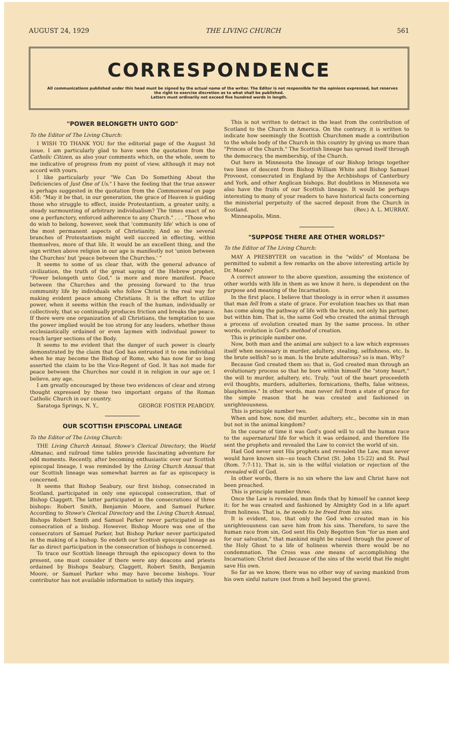AUGUST 24, 1929 THE LIVING CHURCH 561
CORRESPONDENCE
All communications published under this head must be signed by the actual name of the writer. The Editor is not responsible for the opinions expressed, but reserves the right to exercise discretion as to what shall be published.
Letters must ordinarily not exceed five hundred words in length.
"POWER BELONGETH UNTO GOD"
To the Editor of The Living Church:
I WISH TO THANK YOU for the editorial page of the August 3d issue. I am particularly glad to have seen the quotation from the Catholic Citizen, as also your comments which, on the whole, seem to me indicative of progress from my point of view, although it may not accord with yours.
I like particularly your "We Can Do Something About the Deficiencies of Just One of Us." I have the feeling that the true answer is perhaps suggested in the quotation from the Commonweal on page 458: "May it be that, in our generation, the grace of Heaven is guiding those who struggle to effect, inside Protestantism, a greater unity, a steady surmounting of arbitrary individualism? The times exact of no one a perfunctory, enforced adherence to any Church." . . . "Those who do wish to belong, however, seek that 'community life' which is one of the most permanent aspects of Christianity. And so the several branches of Protestantism might well succeed in effecting, within themselves, more of that life. It would be an excellent thing, and the sign written above religion in our age is manifestly not 'union between the Churches' but 'peace between the Churches.' "
It seems to some of us clear that, with the general advance of civilization, the truth of the great saying of the Hebrew prophet, "Power belongeth unto God," is more and more manifest. Peace between the Churches and the pressing forward to the true community life by individuals who follow Christ is the real way for making evident peace among Christians. It is the effort to utilize power, when it seems within the reach of the human, individually or collectively, that so continually produces friction and breaks the peace. If there were one organization of all Christians, the temptation to use the power implied would be too strong for any leaders, whether those ecclesiastically ordained or even laymen with individual power to reach larger sections of the Body.
It seems to me evident that the danger of such power is clearly demonstrated by the claim that God has entrusted it to one individual when he may become the Bishop of Rome, who has now for so long asserted the claim to be the Vice-Regent of God. It has not made for peace between the Churches nor could it in religion in our age or, I believe, any age.
I am greatly encouraged by these two evidences of clear and strong thought expressed by these two important organs of the Roman Catholic Church in our country.
Saratoga Springs, N. Y., GEORGE FOSTER PEABODY.
OUR SCOTTISH EPISCOPAL LINEAGE
To the Editor of The Living Church:
THE Living Church Annual, Stowe's Clerical Directory, the World Almanac, and railroad time tables provide fascinating adventure for odd moments. Recently, after becoming enthusiastic over our Scottish episcopal lineage, I was reminded by the Living Church Annual that our Scottish lineage was somewhat barren as far as episcopacy is concerned.
It seems that Bishop Seabury, our first bishop, consecrated in Scotland, participated in only one episcopal consecration, that of Bishop Claggett. The latter participated in the consecrations of three bishops: Robert Smith, Benjamin Moore, and Samuel Parker. According to Stowe's Clerical Directory and the Living Church Annual, Bishops Robert Smith and Samuel Parker never participated in the consecration of a bishop. However, Bishop Moore was one of the consecrators of Samuel Parker, but Bishop Parker never participated in the making of a bishop. So endeth our Scottish episcopal lineage as far as direct participation in the consecration of bishops is concerned.
To trace our Scottish lineage through the episcopacy down to the present, one must consider if there were any deacons and priests ordained by Bishops Seabury, Claggett, Robert Smith, Benjamin Moore, or Samuel Parker who may have become bishops. Your contributor has not available information to satisfy this inquiry.
This is not written to detract in the least from the contribution of Scotland to the Church in America. On the contrary, it is written to indicate how seemingly the Scottish Churchmen made a contribution to the whole body of the Church in this country by giving us more than "Princes of the Church." The Scottish lineage has spread itself through the democracy, the membership, of the Church.
Out here in Minnesota the lineage of our Bishop brings together two lines of descent from Bishop William White and Bishop Samuel Provoost, consecrated in England by the Archbishops of Canterbury and York, and other Anglican bishops. But doubtless in Minnesota we also have the fruits of our Scottish lineage. It would be perhaps interesting to many of your readers to have historical facts concerning the ministerial perpetuity of the sacred deposit from the Church in Scotland. (Rev.) A. L. MURRAY.
Minneapolis, Minn.
"SUPPOSE THERE ARE OTHER WORLDS?"
To the Editor of The Living Church:
MAY A PRESBYTER on vacation in the "wilds" of Montana be permitted to submit a few remarks on the above interesting article by Dr. Moore?
A correct answer to the above question, assuming the existence of other worlds with life in them as we know it here, is dependent on the purpose and meaning of the Incarnation.
In the first place, I believe that theology is in error when it assumes that man fell from a state of grace. For evolution teaches us that man has come along the pathway of life with the brute, not only his partner, but within him. That is, the same God who created the animal through a process of evolution created man by the same process. In other words, evolution is God's method of creation.
This is principle number one.
Now, both man and the animal are subject to a law which expresses itself when necessary in murder, adultery, stealing, selfishness, etc. Is the brute selfish? so is man. Is the brute adulterous? so is man. Why?
Because God created them so; that is, God created man through an evolutionary process so that he bore within himself the "stony heart," the will to murder, adultery, etc. Truly, "out of the heart proceedeth evil thoughts, murders, adulteries, fornications, thefts, false witness, blasphemies." In other words, man never fell from a state of grace for the simple reason that he was created and fashioned in unrighteousness.
This is principle number two.
When and how, now, did murder, adultery, etc., become sin in man but not in the animal kingdom?
In the course of time it was God's good will to call the human race to the supernatural life for which it was ordained, and therefore He sent the prophets and revealed the Law to convict the world of sin.
Had God never sent His prophets and revealed the Law, man never would have known sin—so teach Christ (St. John 15:22) and St. Paul (Rom. 7:7-11). That is, sin is the wilful violation or rejection of the revealed will of God.
In other words, there is no sin where the law and Christ have not been preached.
This is principle number three.
Once the Law is revealed, man finds that by himself he cannot keep it: for he was created and fashioned by Almighty God in a life apart from holiness. That is, he needs to be freed from his sins.
It is evident, too, that only the God who created man in his unrighteousness can save him from his sins. Therefore, to save the human race from sin, God sent His Only Begotten Son "for us men and for our salvation," that mankind might be raised through the power of the Holy Ghost to a life of holiness wherein there would be no condemnation. The Cross was one means of accomplishing the Incarnation: Christ died because of the sins of the world that He might save His own.
So far as we know, there was no other way of saving mankind from his own sinful nature (not from a hell beyond the grave).